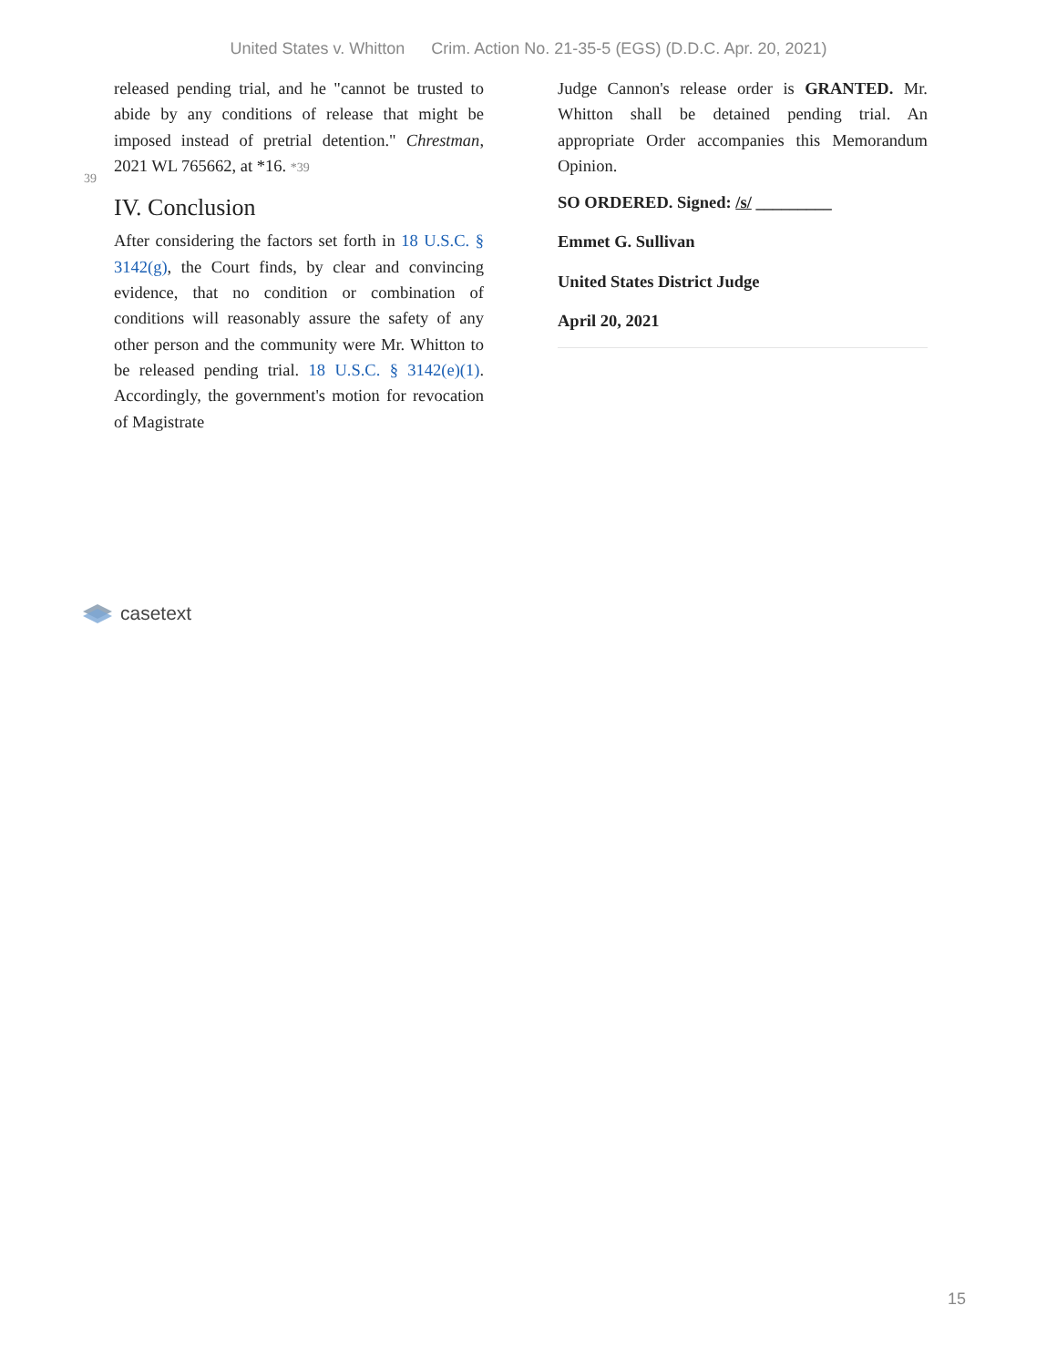United States v. Whitton Crim. Action No. 21-35-5 (EGS) (D.D.C. Apr. 20, 2021)
released pending trial, and he "cannot be trusted to abide by any conditions of release that might be imposed instead of pretrial detention." Chrestman,
39
2021 WL 765662, at *16. *39
IV. Conclusion
After considering the factors set forth in 18 U.S.C. § 3142(g), the Court finds, by clear and convincing evidence, that no condition or combination of conditions will reasonably assure the safety of any other person and the community were Mr. Whitton to be released pending trial. 18 U.S.C. § 3142(e)(1). Accordingly, the government's motion for revocation of Magistrate
Judge Cannon's release order is GRANTED. Mr. Whitton shall be detained pending trial. An appropriate Order accompanies this Memorandum Opinion.
SO ORDERED. Signed: /s/ _________
Emmet G. Sullivan
United States District Judge
April 20, 2021
casetext
15